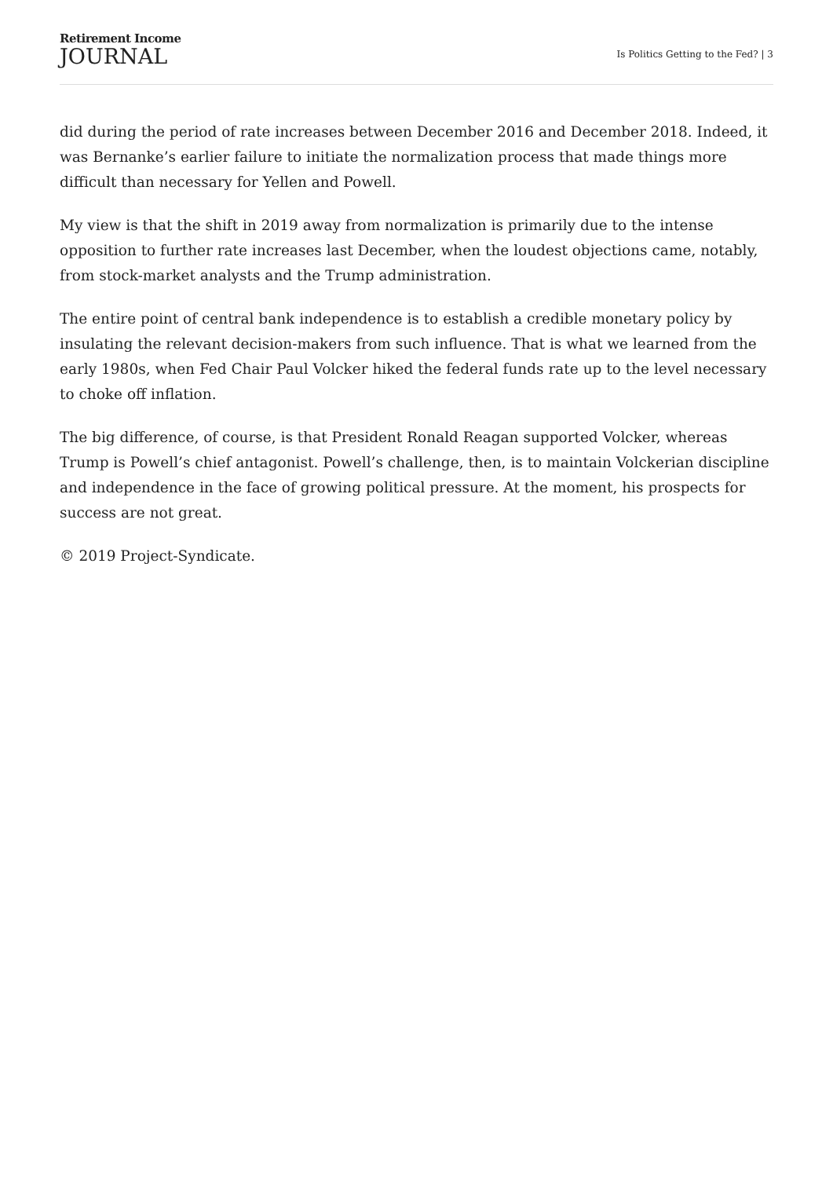Retirement Income
JOURNAL
Is Politics Getting to the Fed? | 3
did during the period of rate increases between December 2016 and December 2018. Indeed, it was Bernanke’s earlier failure to initiate the normalization process that made things more difficult than necessary for Yellen and Powell.
My view is that the shift in 2019 away from normalization is primarily due to the intense opposition to further rate increases last December, when the loudest objections came, notably, from stock-market analysts and the Trump administration.
The entire point of central bank independence is to establish a credible monetary policy by insulating the relevant decision-makers from such influence. That is what we learned from the early 1980s, when Fed Chair Paul Volcker hiked the federal funds rate up to the level necessary to choke off inflation.
The big difference, of course, is that President Ronald Reagan supported Volcker, whereas Trump is Powell’s chief antagonist. Powell’s challenge, then, is to maintain Volckerian discipline and independence in the face of growing political pressure. At the moment, his prospects for success are not great.
© 2019 Project-Syndicate.